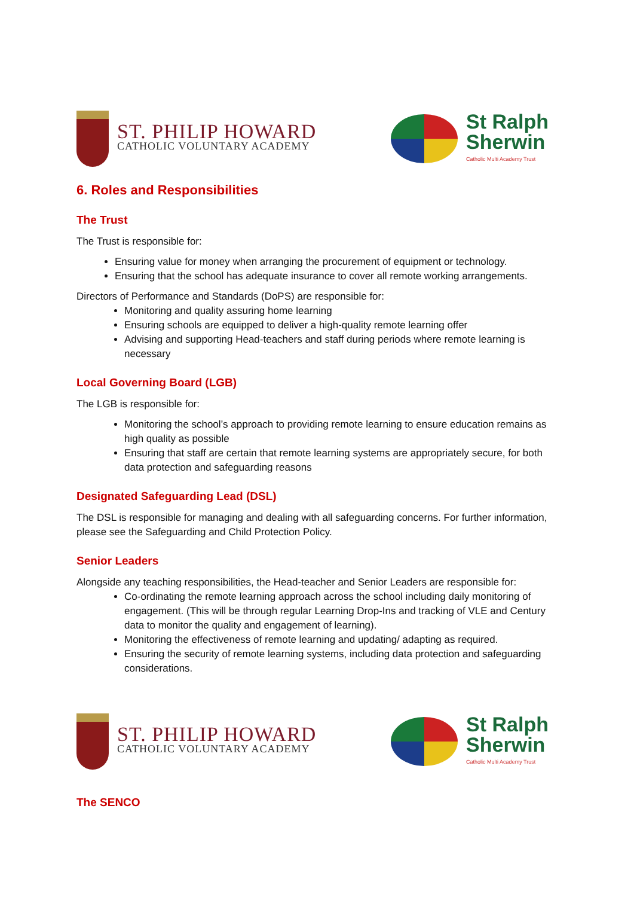ST. PHILIP HOWARD
CATHOLIC VOLUNTARY ACADEMY
St Ralph
Sherwin
Catholic Multi Academy Trust
6. Roles and Responsibilities
The Trust
The Trust is responsible for:
Ensuring value for money when arranging the procurement of equipment or technology.
Ensuring that the school has adequate insurance to cover all remote working arrangements.
Directors of Performance and Standards (DoPS) are responsible for:
Monitoring and quality assuring home learning
Ensuring schools are equipped to deliver a high-quality remote learning offer
Advising and supporting Head-teachers and staff during periods where remote learning is necessary
Local Governing Board (LGB)
The LGB is responsible for:
Monitoring the school’s approach to providing remote learning to ensure education remains as high quality as possible
Ensuring that staff are certain that remote learning systems are appropriately secure, for both data protection and safeguarding reasons
Designated Safeguarding Lead (DSL)
The DSL is responsible for managing and dealing with all safeguarding concerns. For further information, please see the Safeguarding and Child Protection Policy.
Senior Leaders
Alongside any teaching responsibilities, the Head-teacher and Senior Leaders are responsible for:
Co-ordinating the remote learning approach across the school including daily monitoring of engagement. (This will be through regular Learning Drop-Ins and tracking of VLE and Century data to monitor the quality and engagement of learning).
Monitoring the effectiveness of remote learning and updating/ adapting as required.
Ensuring the security of remote learning systems, including data protection and safeguarding considerations.
ST. PHILIP HOWARD
CATHOLIC VOLUNTARY ACADEMY
St Ralph
Sherwin
Catholic Multi Academy Trust
The SENCO